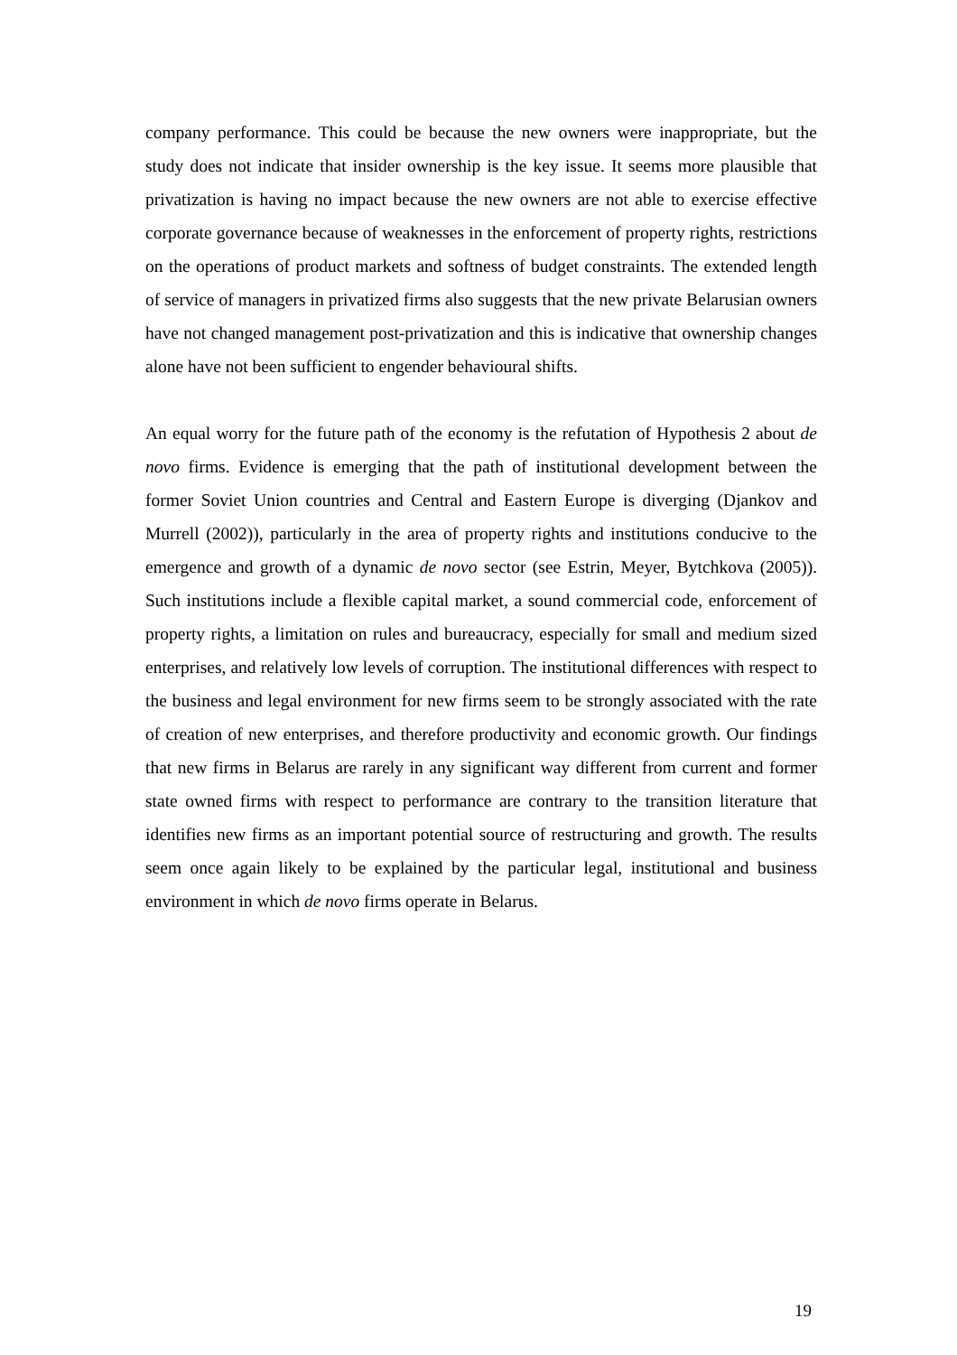company performance. This could be because the new owners were inappropriate, but the study does not indicate that insider ownership is the key issue. It seems more plausible that privatization is having no impact because the new owners are not able to exercise effective corporate governance because of weaknesses in the enforcement of property rights, restrictions on the operations of product markets and softness of budget constraints. The extended length of service of managers in privatized firms also suggests that the new private Belarusian owners have not changed management post-privatization and this is indicative that ownership changes alone have not been sufficient to engender behavioural shifts.
An equal worry for the future path of the economy is the refutation of Hypothesis 2 about de novo firms. Evidence is emerging that the path of institutional development between the former Soviet Union countries and Central and Eastern Europe is diverging (Djankov and Murrell (2002)), particularly in the area of property rights and institutions conducive to the emergence and growth of a dynamic de novo sector (see Estrin, Meyer, Bytchkova (2005)). Such institutions include a flexible capital market, a sound commercial code, enforcement of property rights, a limitation on rules and bureaucracy, especially for small and medium sized enterprises, and relatively low levels of corruption. The institutional differences with respect to the business and legal environment for new firms seem to be strongly associated with the rate of creation of new enterprises, and therefore productivity and economic growth. Our findings that new firms in Belarus are rarely in any significant way different from current and former state owned firms with respect to performance are contrary to the transition literature that identifies new firms as an important potential source of restructuring and growth. The results seem once again likely to be explained by the particular legal, institutional and business environment in which de novo firms operate in Belarus.
19